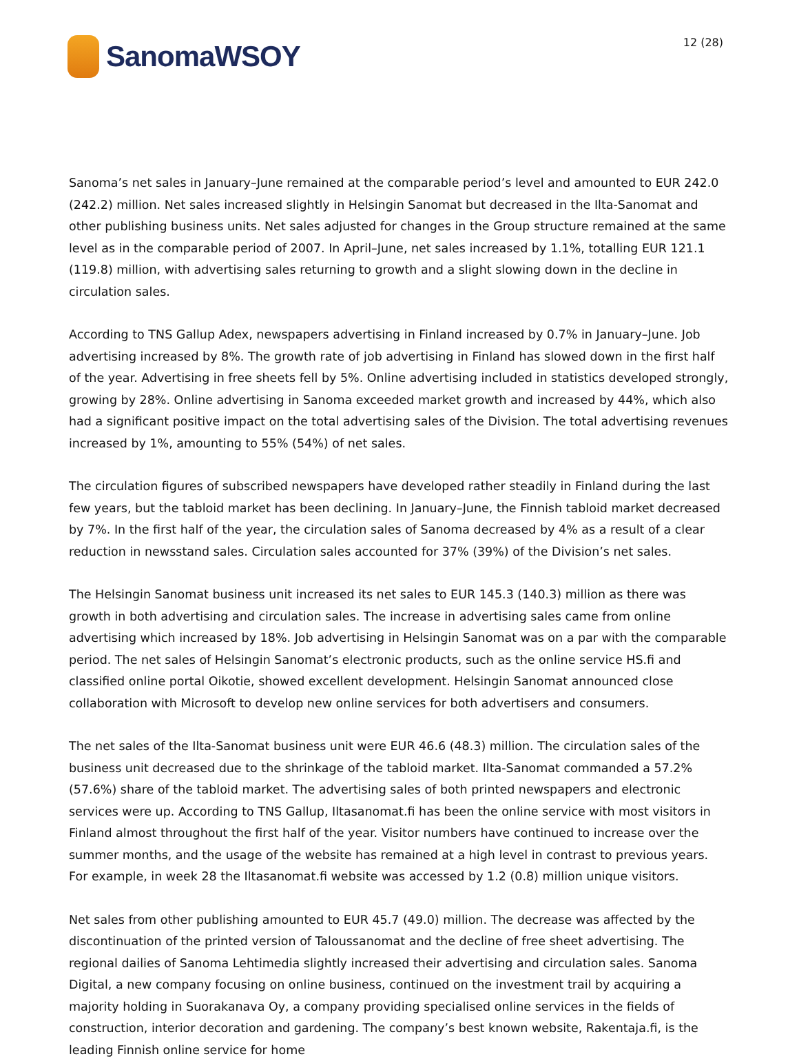SanomaWSOY
12 (28)
Sanoma’s net sales in January–June remained at the comparable period’s level and amounted to EUR 242.0 (242.2) million. Net sales increased slightly in Helsingin Sanomat but decreased in the Ilta-Sanomat and other publishing business units. Net sales adjusted for changes in the Group structure remained at the same level as in the comparable period of 2007. In April–June, net sales increased by 1.1%, totalling EUR 121.1 (119.8) million, with advertising sales returning to growth and a slight slowing down in the decline in circulation sales.
According to TNS Gallup Adex, newspapers advertising in Finland increased by 0.7% in January–June. Job advertising increased by 8%. The growth rate of job advertising in Finland has slowed down in the first half of the year. Advertising in free sheets fell by 5%. Online advertising included in statistics developed strongly, growing by 28%. Online advertising in Sanoma exceeded market growth and increased by 44%, which also had a significant positive impact on the total advertising sales of the Division. The total advertising revenues increased by 1%, amounting to 55% (54%) of net sales.
The circulation figures of subscribed newspapers have developed rather steadily in Finland during the last few years, but the tabloid market has been declining. In January–June, the Finnish tabloid market decreased by 7%. In the first half of the year, the circulation sales of Sanoma decreased by 4% as a result of a clear reduction in newsstand sales. Circulation sales accounted for 37% (39%) of the Division’s net sales.
The Helsingin Sanomat business unit increased its net sales to EUR 145.3 (140.3) million as there was growth in both advertising and circulation sales. The increase in advertising sales came from online advertising which increased by 18%. Job advertising in Helsingin Sanomat was on a par with the comparable period. The net sales of Helsingin Sanomat’s electronic products, such as the online service HS.fi and classified online portal Oikotie, showed excellent development. Helsingin Sanomat announced close collaboration with Microsoft to develop new online services for both advertisers and consumers.
The net sales of the Ilta-Sanomat business unit were EUR 46.6 (48.3) million. The circulation sales of the business unit decreased due to the shrinkage of the tabloid market. Ilta-Sanomat commanded a 57.2% (57.6%) share of the tabloid market. The advertising sales of both printed newspapers and electronic services were up. According to TNS Gallup, Iltasanomat.fi has been the online service with most visitors in Finland almost throughout the first half of the year. Visitor numbers have continued to increase over the summer months, and the usage of the website has remained at a high level in contrast to previous years. For example, in week 28 the Iltasanomat.fi website was accessed by 1.2 (0.8) million unique visitors.
Net sales from other publishing amounted to EUR 45.7 (49.0) million. The decrease was affected by the discontinuation of the printed version of Taloussanomat and the decline of free sheet advertising. The regional dailies of Sanoma Lehtimedia slightly increased their advertising and circulation sales. Sanoma Digital, a new company focusing on online business, continued on the investment trail by acquiring a majority holding in Suorakanava Oy, a company providing specialised online services in the fields of construction, interior decoration and gardening. The company’s best known website, Rakentaja.fi, is the leading Finnish online service for home